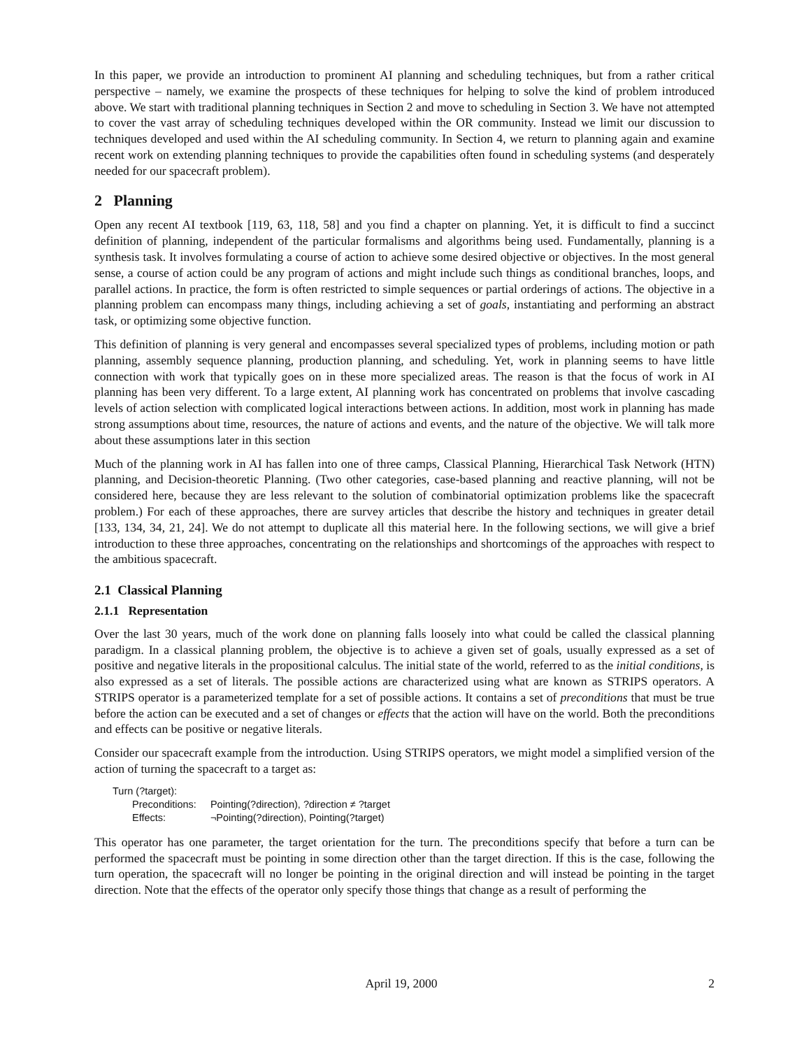In this paper, we provide an introduction to prominent AI planning and scheduling techniques, but from a rather critical perspective – namely, we examine the prospects of these techniques for helping to solve the kind of problem introduced above. We start with traditional planning techniques in Section 2 and move to scheduling in Section 3. We have not attempted to cover the vast array of scheduling techniques developed within the OR community. Instead we limit our discussion to techniques developed and used within the AI scheduling community. In Section 4, we return to planning again and examine recent work on extending planning techniques to provide the capabilities often found in scheduling systems (and desperately needed for our spacecraft problem).
2 Planning
Open any recent AI textbook [119, 63, 118, 58] and you find a chapter on planning. Yet, it is difficult to find a succinct definition of planning, independent of the particular formalisms and algorithms being used. Fundamentally, planning is a synthesis task. It involves formulating a course of action to achieve some desired objective or objectives. In the most general sense, a course of action could be any program of actions and might include such things as conditional branches, loops, and parallel actions. In practice, the form is often restricted to simple sequences or partial orderings of actions. The objective in a planning problem can encompass many things, including achieving a set of goals, instantiating and performing an abstract task, or optimizing some objective function.
This definition of planning is very general and encompasses several specialized types of problems, including motion or path planning, assembly sequence planning, production planning, and scheduling. Yet, work in planning seems to have little connection with work that typically goes on in these more specialized areas. The reason is that the focus of work in AI planning has been very different. To a large extent, AI planning work has concentrated on problems that involve cascading levels of action selection with complicated logical interactions between actions. In addition, most work in planning has made strong assumptions about time, resources, the nature of actions and events, and the nature of the objective. We will talk more about these assumptions later in this section
Much of the planning work in AI has fallen into one of three camps, Classical Planning, Hierarchical Task Network (HTN) planning, and Decision-theoretic Planning. (Two other categories, case-based planning and reactive planning, will not be considered here, because they are less relevant to the solution of combinatorial optimization problems like the spacecraft problem.) For each of these approaches, there are survey articles that describe the history and techniques in greater detail [133, 134, 34, 21, 24]. We do not attempt to duplicate all this material here. In the following sections, we will give a brief introduction to these three approaches, concentrating on the relationships and shortcomings of the approaches with respect to the ambitious spacecraft.
2.1 Classical Planning
2.1.1 Representation
Over the last 30 years, much of the work done on planning falls loosely into what could be called the classical planning paradigm. In a classical planning problem, the objective is to achieve a given set of goals, usually expressed as a set of positive and negative literals in the propositional calculus. The initial state of the world, referred to as the initial conditions, is also expressed as a set of literals. The possible actions are characterized using what are known as STRIPS operators. A STRIPS operator is a parameterized template for a set of possible actions. It contains a set of preconditions that must be true before the action can be executed and a set of changes or effects that the action will have on the world. Both the preconditions and effects can be positive or negative literals.
Consider our spacecraft example from the introduction. Using STRIPS operators, we might model a simplified version of the action of turning the spacecraft to a target as:
Turn (?target):
| Preconditions: | Pointing(?direction), ?direction ≠ ?target |
| Effects: | ¬Pointing(?direction), Pointing(?target) |
This operator has one parameter, the target orientation for the turn. The preconditions specify that before a turn can be performed the spacecraft must be pointing in some direction other than the target direction. If this is the case, following the turn operation, the spacecraft will no longer be pointing in the original direction and will instead be pointing in the target direction. Note that the effects of the operator only specify those things that change as a result of performing the
April 19, 2000 2